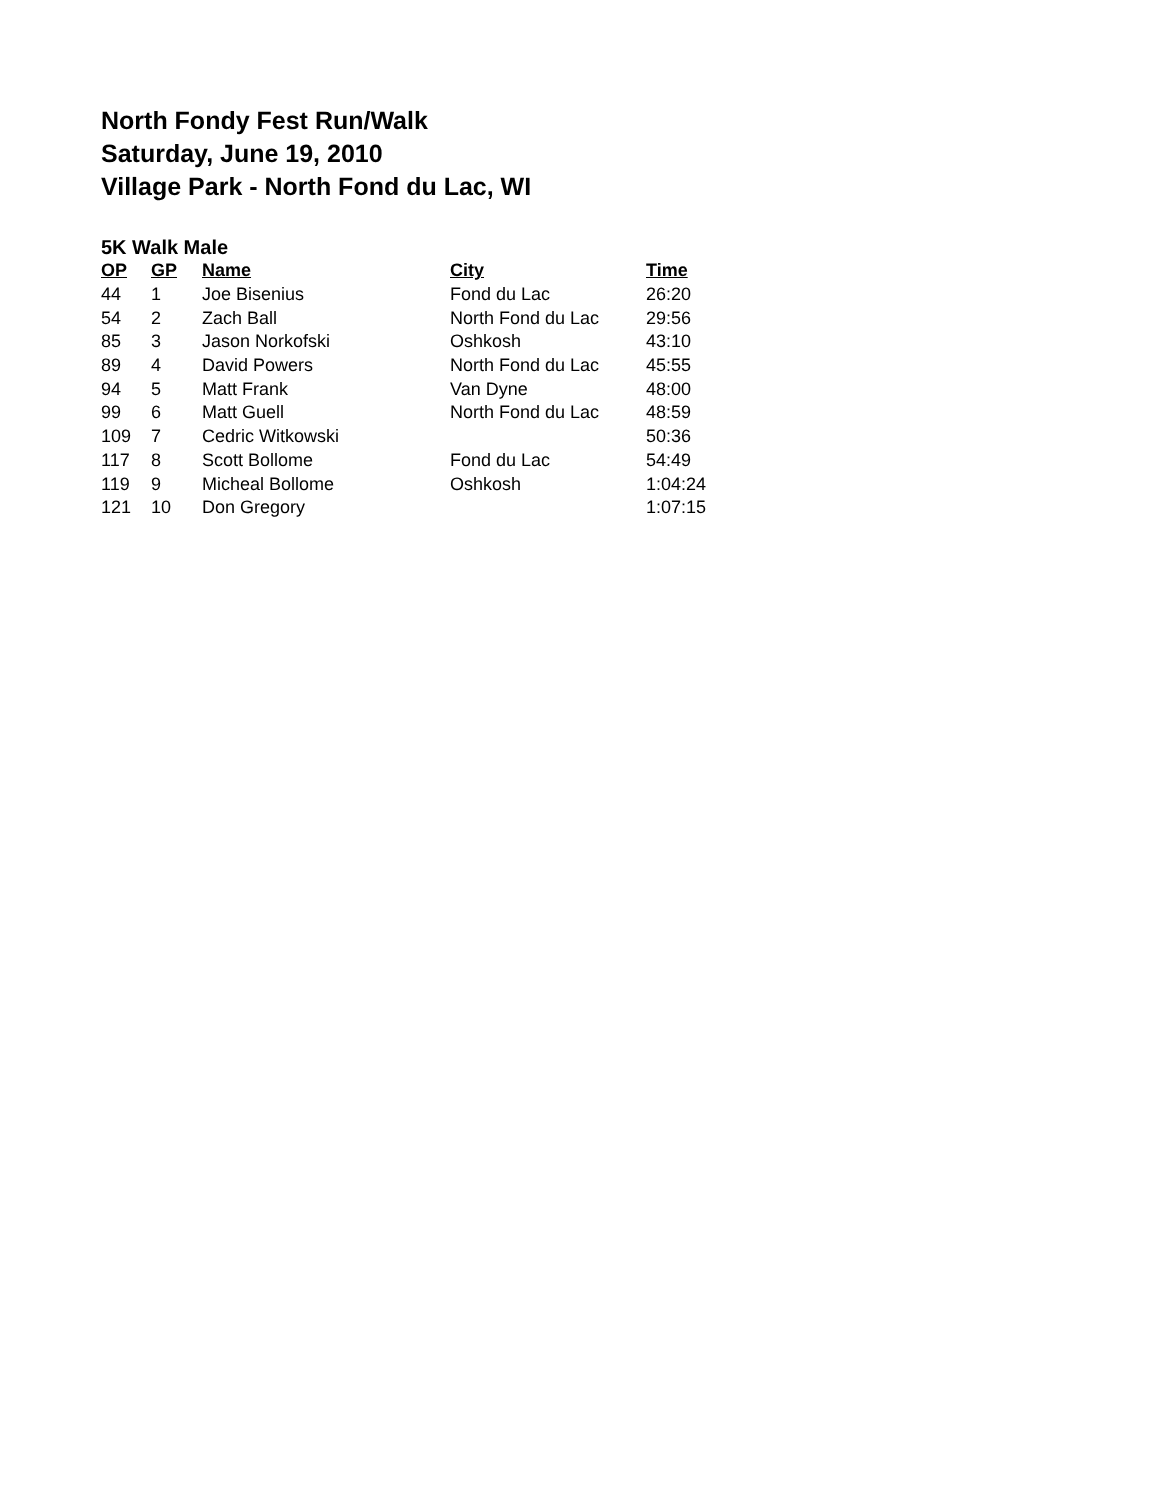North Fondy Fest Run/Walk
Saturday, June 19, 2010
Village Park - North Fond du Lac, WI
5K Walk Male
| OP | GP | Name | City | Time |
| --- | --- | --- | --- | --- |
| 44 | 1 | Joe Bisenius | Fond du Lac | 26:20 |
| 54 | 2 | Zach Ball | North Fond du Lac | 29:56 |
| 85 | 3 | Jason Norkofski | Oshkosh | 43:10 |
| 89 | 4 | David Powers | North Fond du Lac | 45:55 |
| 94 | 5 | Matt Frank | Van Dyne | 48:00 |
| 99 | 6 | Matt Guell | North Fond du Lac | 48:59 |
| 109 | 7 | Cedric Witkowski | | 50:36 |
| 117 | 8 | Scott Bollome | Fond du Lac | 54:49 |
| 119 | 9 | Micheal Bollome | Oshkosh | 1:04:24 |
| 121 | 10 | Don Gregory | | 1:07:15 |